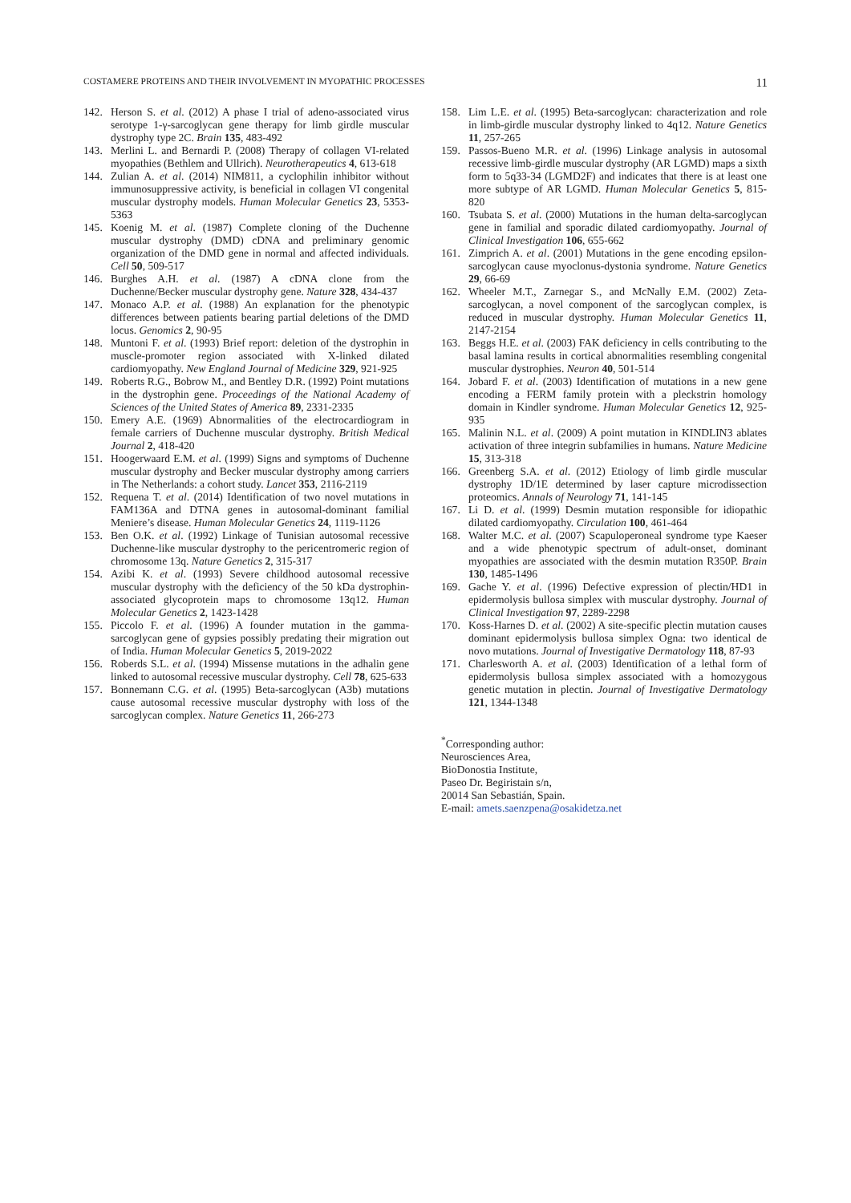COSTAMERE PROTEINS AND THEIR INVOLVEMENT IN MYOPATHIC PROCESSES 11
142. Herson S. et al. (2012) A phase I trial of adeno-associated virus serotype 1-γ-sarcoglycan gene therapy for limb girdle muscular dystrophy type 2C. Brain 135, 483-492
143. Merlini L. and Bernardi P. (2008) Therapy of collagen VI-related myopathies (Bethlem and Ullrich). Neurotherapeutics 4, 613-618
144. Zulian A. et al. (2014) NIM811, a cyclophilin inhibitor without immunosuppressive activity, is beneficial in collagen VI congenital muscular dystrophy models. Human Molecular Genetics 23, 5353-5363
145. Koenig M. et al. (1987) Complete cloning of the Duchenne muscular dystrophy (DMD) cDNA and preliminary genomic organization of the DMD gene in normal and affected individuals. Cell 50, 509-517
146. Burghes A.H. et al. (1987) A cDNA clone from the Duchenne/Becker muscular dystrophy gene. Nature 328, 434-437
147. Monaco A.P. et al. (1988) An explanation for the phenotypic differences between patients bearing partial deletions of the DMD locus. Genomics 2, 90-95
148. Muntoni F. et al. (1993) Brief report: deletion of the dystrophin in muscle-promoter region associated with X-linked dilated cardiomyopathy. New England Journal of Medicine 329, 921-925
149. Roberts R.G., Bobrow M., and Bentley D.R. (1992) Point mutations in the dystrophin gene. Proceedings of the National Academy of Sciences of the United States of America 89, 2331-2335
150. Emery A.E. (1969) Abnormalities of the electrocardiogram in female carriers of Duchenne muscular dystrophy. British Medical Journal 2, 418-420
151. Hoogerwaard E.M. et al. (1999) Signs and symptoms of Duchenne muscular dystrophy and Becker muscular dystrophy among carriers in The Netherlands: a cohort study. Lancet 353, 2116-2119
152. Requena T. et al. (2014) Identification of two novel mutations in FAM136A and DTNA genes in autosomal-dominant familial Meniere’s disease. Human Molecular Genetics 24, 1119-1126
153. Ben O.K. et al. (1992) Linkage of Tunisian autosomal recessive Duchenne-like muscular dystrophy to the pericentromeric region of chromosome 13q. Nature Genetics 2, 315-317
154. Azibi K. et al. (1993) Severe childhood autosomal recessive muscular dystrophy with the deficiency of the 50 kDa dystrophin-associated glycoprotein maps to chromosome 13q12. Human Molecular Genetics 2, 1423-1428
155. Piccolo F. et al. (1996) A founder mutation in the gamma-sarcoglycan gene of gypsies possibly predating their migration out of India. Human Molecular Genetics 5, 2019-2022
156. Roberds S.L. et al. (1994) Missense mutations in the adhalin gene linked to autosomal recessive muscular dystrophy. Cell 78, 625-633
157. Bonnemann C.G. et al. (1995) Beta-sarcoglycan (A3b) mutations cause autosomal recessive muscular dystrophy with loss of the sarcoglycan complex. Nature Genetics 11, 266-273
158. Lim L.E. et al. (1995) Beta-sarcoglycan: characterization and role in limb-girdle muscular dystrophy linked to 4q12. Nature Genetics 11, 257-265
159. Passos-Bueno M.R. et al. (1996) Linkage analysis in autosomal recessive limb-girdle muscular dystrophy (AR LGMD) maps a sixth form to 5q33-34 (LGMD2F) and indicates that there is at least one more subtype of AR LGMD. Human Molecular Genetics 5, 815-820
160. Tsubata S. et al. (2000) Mutations in the human delta-sarcoglycan gene in familial and sporadic dilated cardiomyopathy. Journal of Clinical Investigation 106, 655-662
161. Zimprich A. et al. (2001) Mutations in the gene encoding epsilon-sarcoglycan cause myoclonus-dystonia syndrome. Nature Genetics 29, 66-69
162. Wheeler M.T., Zarnegar S., and McNally E.M. (2002) Zeta-sarcoglycan, a novel component of the sarcoglycan complex, is reduced in muscular dystrophy. Human Molecular Genetics 11, 2147-2154
163. Beggs H.E. et al. (2003) FAK deficiency in cells contributing to the basal lamina results in cortical abnormalities resembling congenital muscular dystrophies. Neuron 40, 501-514
164. Jobard F. et al. (2003) Identification of mutations in a new gene encoding a FERM family protein with a pleckstrin homology domain in Kindler syndrome. Human Molecular Genetics 12, 925-935
165. Malinin N.L. et al. (2009) A point mutation in KINDLIN3 ablates activation of three integrin subfamilies in humans. Nature Medicine 15, 313-318
166. Greenberg S.A. et al. (2012) Etiology of limb girdle muscular dystrophy 1D/1E determined by laser capture microdissection proteomics. Annals of Neurology 71, 141-145
167. Li D. et al. (1999) Desmin mutation responsible for idiopathic dilated cardiomyopathy. Circulation 100, 461-464
168. Walter M.C. et al. (2007) Scapuloperoneal syndrome type Kaeser and a wide phenotypic spectrum of adult-onset, dominant myopathies are associated with the desmin mutation R350P. Brain 130, 1485-1496
169. Gache Y. et al. (1996) Defective expression of plectin/HD1 in epidermolysis bullosa simplex with muscular dystrophy. Journal of Clinical Investigation 97, 2289-2298
170. Koss-Harnes D. et al. (2002) A site-specific plectin mutation causes dominant epidermolysis bullosa simplex Ogna: two identical de novo mutations. Journal of Investigative Dermatology 118, 87-93
171. Charlesworth A. et al. (2003) Identification of a lethal form of epidermolysis bullosa simplex associated with a homozygous genetic mutation in plectin. Journal of Investigative Dermatology 121, 1344-1348
<sup>*</sup> Corresponding author:
Neurosciences Area,
BioDonostia Institute,
Paseo Dr. Begiristain s/n,
20014 San Sebastián, Spain.
E-mail: amets.saenzpena@osakidetza.net